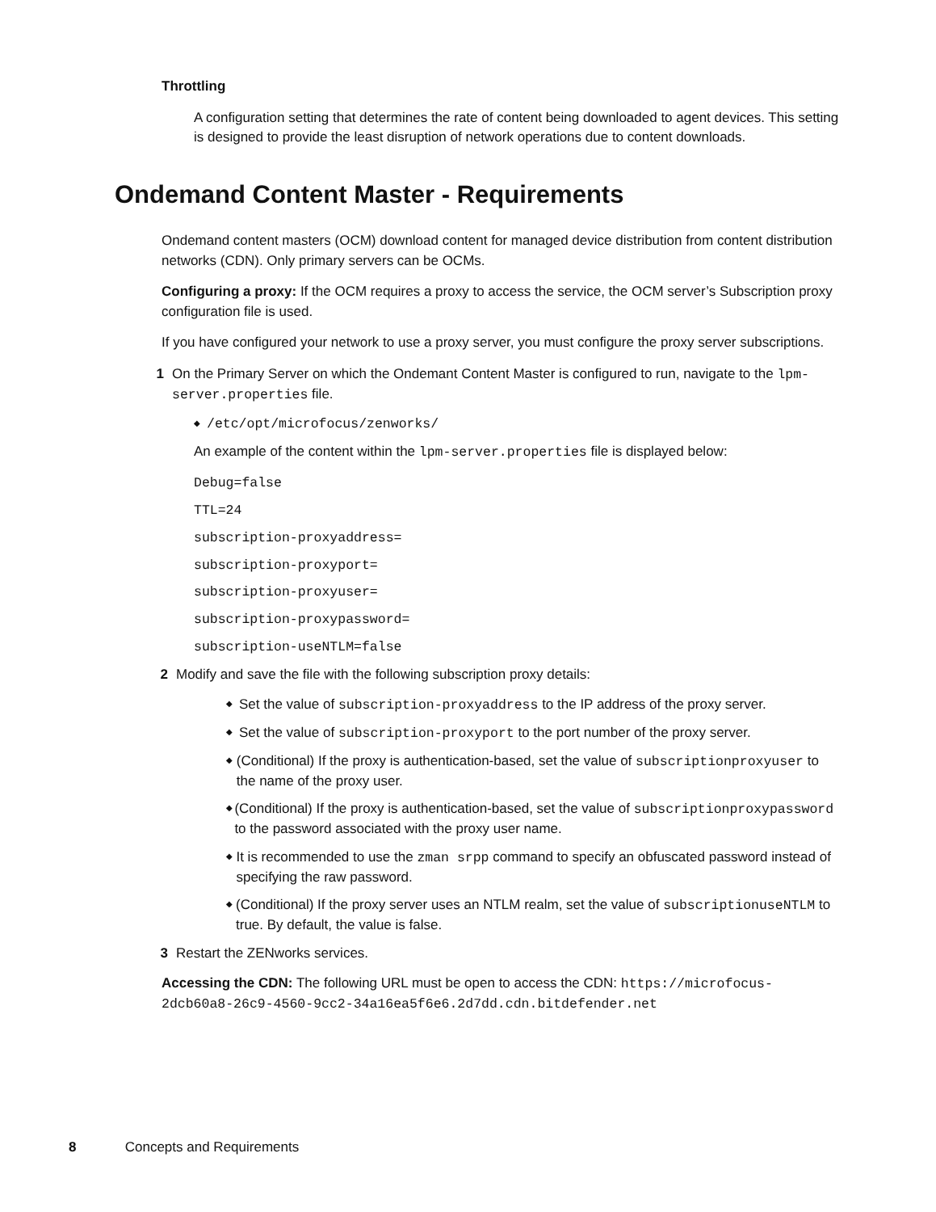Throttling
A configuration setting that determines the rate of content being downloaded to agent devices. This setting is designed to provide the least disruption of network operations due to content downloads.
Ondemand Content Master - Requirements
Ondemand content masters (OCM) download content for managed device distribution from content distribution networks (CDN). Only primary servers can be OCMs.
Configuring a proxy: If the OCM requires a proxy to access the service, the OCM server’s Subscription proxy configuration file is used.
If you have configured your network to use a proxy server, you must configure the proxy server subscriptions.
1 On the Primary Server on which the Ondemant Content Master is configured to run, navigate to the lpm-server.properties file.
◆ /etc/opt/microfocus/zenworks/
An example of the content within the lpm-server.properties file is displayed below:
Debug=false
TTL=24
subscription-proxyaddress=
subscription-proxyport=
subscription-proxyuser=
subscription-proxypassword=
subscription-useNTLM=false
2 Modify and save the file with the following subscription proxy details:
◆
Set the value of subscription-proxyaddress to the IP address of the proxy server.
◆
Set the value of subscription-proxyport to the port number of the proxy server.
◆
(Conditional) If the proxy is authentication-based, set the value of subscriptionproxyuser to the name of the proxy user.
◆
(Conditional) If the proxy is authentication-based, set the value of subscriptionproxypassword to the password associated with the proxy user name.
◆
It is recommended to use the zman srpp command to specify an obfuscated password instead of specifying the raw password.
◆
(Conditional) If the proxy server uses an NTLM realm, set the value of subscriptionuseNTLM to true. By default, the value is false.
3 Restart the ZENworks services.
Accessing the CDN: The following URL must be open to access the CDN: https://microfocus-2dcb60a8-26c9-4560-9cc2-34a16ea5f6e6.2d7dd.cdn.bitdefender.net
8 Concepts and Requirements